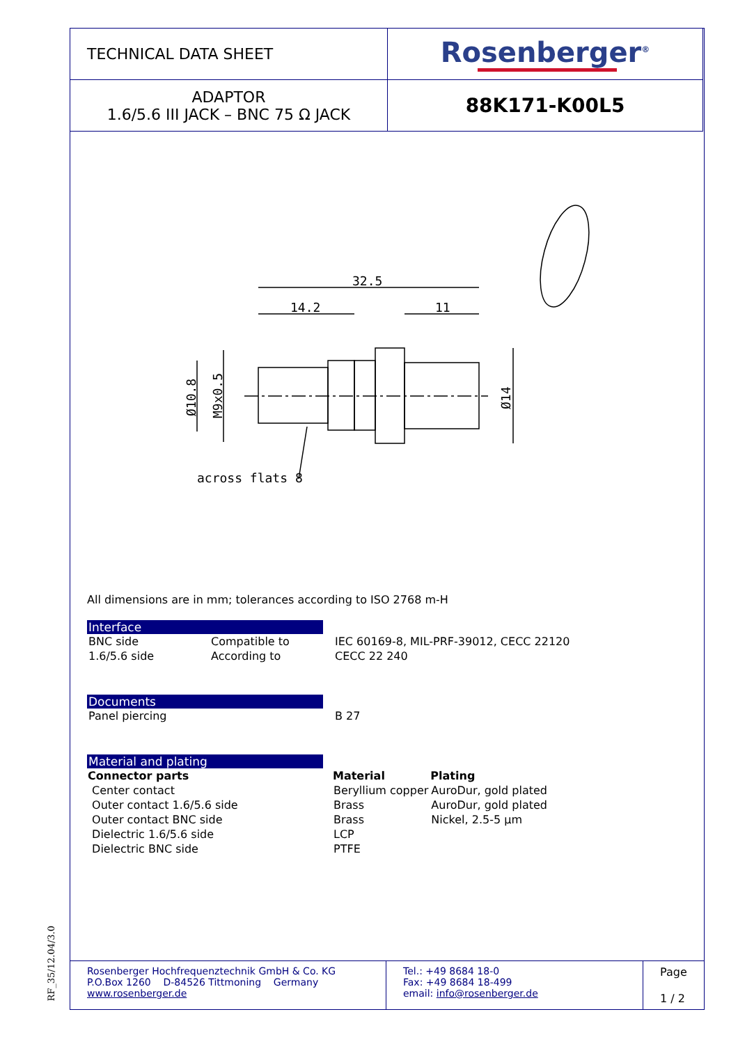| TECHNICAL DATA SHEET | Rosenberger<sup>®</sup> |
| ADAPTOR 1.6/5.6 III JACK – BNC 75 Ω JACK | 88K171-K00L5 |
32.5
14.2
11
across flats 8
Ø10.8
M9x0.5
Ø14
All dimensions are in mm; tolerances according to ISO 2768 m-H
Interface
| BNC side | Compatible to | IEC 60169-8, MIL-PRF-39012, CECC 22120 |
| 1.6/5.6 side | According to | CECC 22 240 |
Documents
| Panel piercing | B 27 |
Material and plating
| Connector parts | Material | Plating |
| --- | --- | --- |
| Center contact | Beryllium copper | AuroDur, gold plated |
| Outer contact 1.6/5.6 side | Brass | AuroDur, gold plated |
| Outer contact BNC side | Brass | Nickel, 2.5-5 µm |
| Dielectric 1.6/5.6 side | LCP | |
| Dielectric BNC side | PTFE | |
| Rosenberger Hochfrequenztechnik GmbH & Co. KG P.O.Box 1260 D-84526 Tittmoning Germany www.rosenberger.de | Tel.: +49 8684 18-0 Fax: +49 8684 18-499 email: info@rosenberger.de | Page 1 / 2 |
RF_35/12.04/3.0